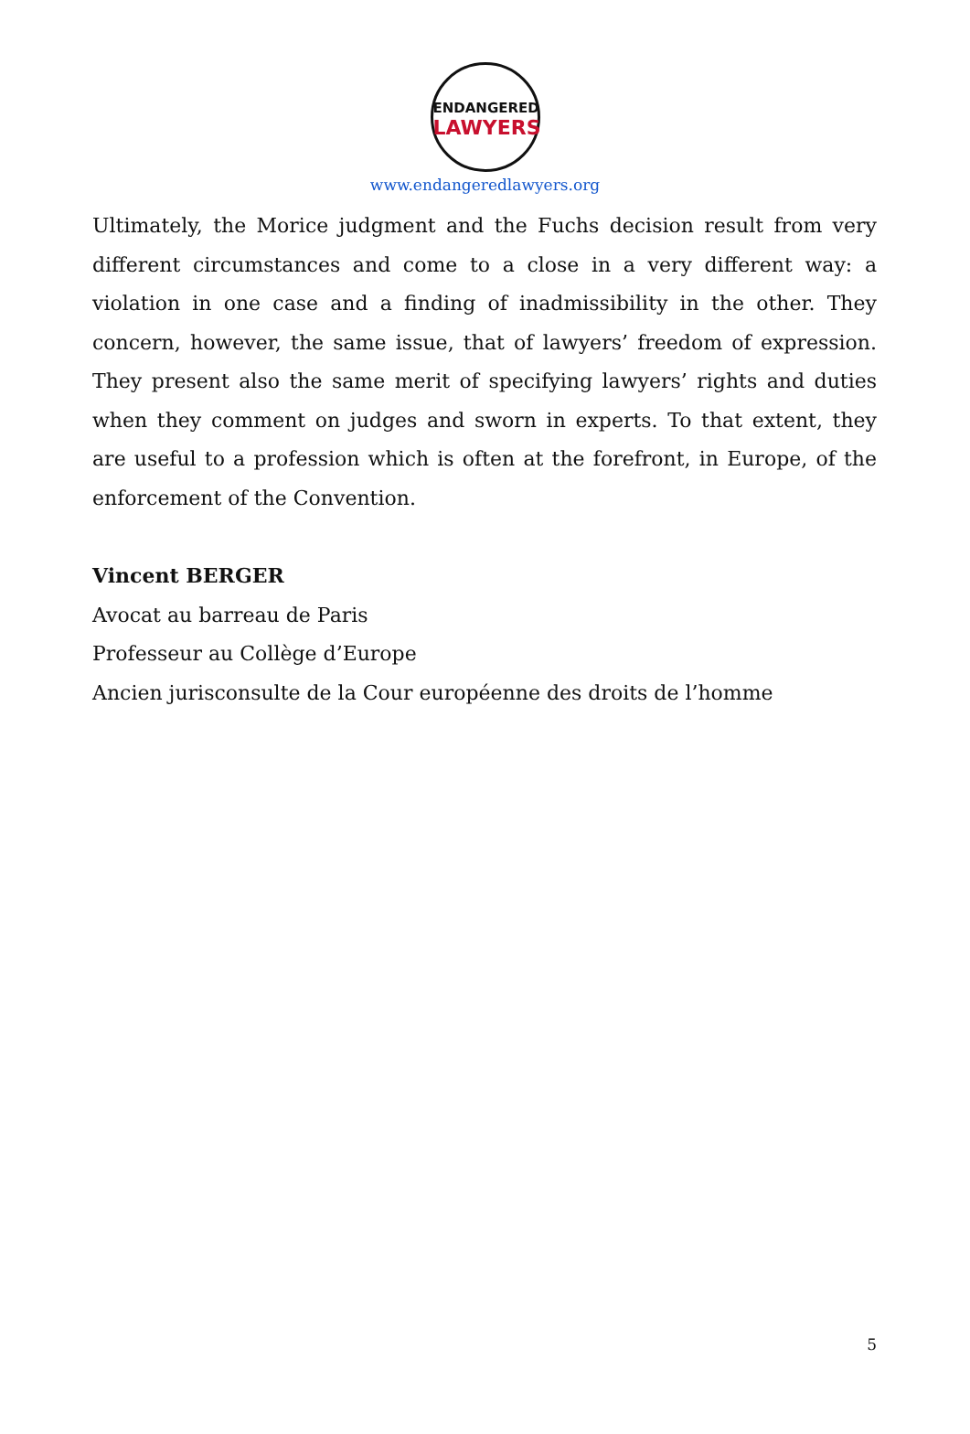ENDANGERED
LAWYERS
www.endangeredlawyers.org
Ultimately, the Morice judgment and the Fuchs decision result from very different circumstances and come to a close in a very different way: a violation in one case and a finding of inadmissibility in the other. They concern, however, the same issue, that of lawyers’ freedom of expression. They present also the same merit of specifying lawyers’ rights and duties when they comment on judges and sworn in experts. To that extent, they are useful to a profession which is often at the forefront, in Europe, of the enforcement of the Convention.
Vincent BERGER
Avocat au barreau de Paris
Professeur au Collège d’Europe
Ancien jurisconsulte de la Cour européenne des droits de l’homme
5